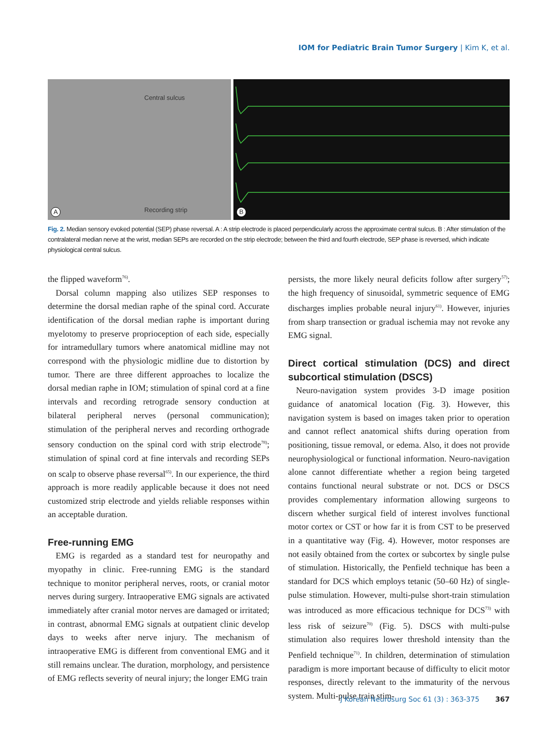IOM for Pediatric Brain Tumor Surgery | Kim K, et al.
Central sulcus
Recording strip
A
B
Fig. 2. Median sensory evoked potential (SEP) phase reversal. A : A strip electrode is placed perpendicularly across the approximate central sulcus. B : After stimulation of the contralateral median nerve at the wrist, median SEPs are recorded on the strip electrode; between the third and fourth electrode, SEP phase is reversed, which indicate physiological central sulcus.
the flipped waveform<sup>76)</sup>.
Dorsal column mapping also utilizes SEP responses to determine the dorsal median raphe of the spinal cord. Accurate identification of the dorsal median raphe is important during myelotomy to preserve proprioception of each side, especially for intramedullary tumors where anatomical midline may not correspond with the physiologic midline due to distortion by tumor. There are three different approaches to localize the dorsal median raphe in IOM; stimulation of spinal cord at a fine intervals and recording retrograde sensory conduction at bilateral peripheral nerves (personal communication); stimulation of the peripheral nerves and recording orthograde sensory conduction on the spinal cord with strip electrode<sup>78)</sup>; stimulation of spinal cord at fine intervals and recording SEPs on scalp to observe phase reversal<sup>65)</sup>. In our experience, the third approach is more readily applicable because it does not need customized strip electrode and yields reliable responses within an acceptable duration.
Free-running EMG
EMG is regarded as a standard test for neuropathy and myopathy in clinic. Free-running EMG is the standard technique to monitor peripheral nerves, roots, or cranial motor nerves during surgery. Intraoperative EMG signals are activated immediately after cranial motor nerves are damaged or irritated; in contrast, abnormal EMG signals at outpatient clinic develop days to weeks after nerve injury. The mechanism of intraoperative EMG is different from conventional EMG and it still remains unclear. The duration, morphology, and persistence of EMG reflects severity of neural injury; the longer EMG train
persists, the more likely neural deficits follow after surgery<sup>57)</sup>; the high frequency of sinusoidal, symmetric sequence of EMG discharges implies probable neural injury<sup>61)</sup>. However, injuries from sharp transection or gradual ischemia may not revoke any EMG signal.
Direct cortical stimulation (DCS) and direct subcortical stimulation (DSCS)
Neuro-navigation system provides 3-D image position guidance of anatomical location (Fig. 3). However, this navigation system is based on images taken prior to operation and cannot reflect anatomical shifts during operation from positioning, tissue removal, or edema. Also, it does not provide neurophysiological or functional information. Neuro-navigation alone cannot differentiate whether a region being targeted contains functional neural substrate or not. DCS or DSCS provides complementary information allowing surgeons to discern whether surgical field of interest involves functional motor cortex or CST or how far it is from CST to be preserved in a quantitative way (Fig. 4). However, motor responses are not easily obtained from the cortex or subcortex by single pulse of stimulation. Historically, the Penfield technique has been a standard for DCS which employs tetanic (50–60 Hz) of single-pulse stimulation. However, multi-pulse short-train stimulation was introduced as more efficacious technique for DCS<sup>73)</sup> with less risk of seizure<sup>70)</sup> (Fig. 5). DSCS with multi-pulse stimulation also requires lower threshold intensity than the Penfield technique<sup>71)</sup>. In children, determination of stimulation paradigm is more important because of difficulty to elicit motor responses, directly relevant to the immaturity of the nervous system. Multi-pulse train stim-
J Korean Neurosurg Soc 61 (3) : 363-375 367